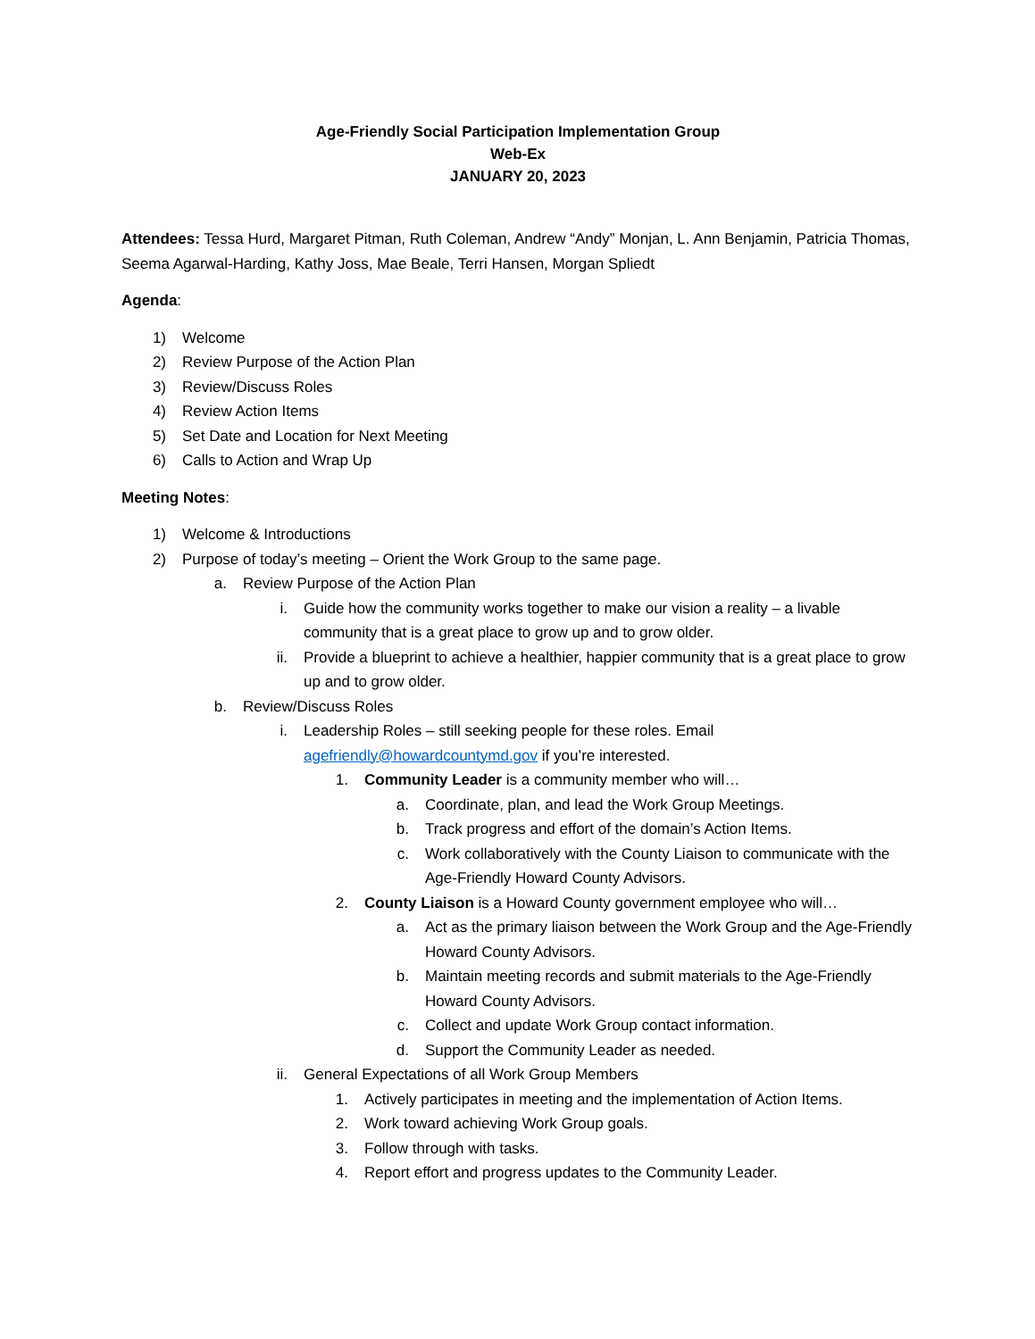Age-Friendly Social Participation Implementation Group
Web-Ex
JANUARY 20, 2023
Attendees: Tessa Hurd, Margaret Pitman, Ruth Coleman, Andrew “Andy” Monjan, L. Ann Benjamin, Patricia Thomas, Seema Agarwal-Harding, Kathy Joss, Mae Beale, Terri Hansen, Morgan Spliedt
Agenda:
1) Welcome
2) Review Purpose of the Action Plan
3) Review/Discuss Roles
4) Review Action Items
5) Set Date and Location for Next Meeting
6) Calls to Action and Wrap Up
Meeting Notes:
1) Welcome & Introductions
2) Purpose of today’s meeting – Orient the Work Group to the same page.
a. Review Purpose of the Action Plan
i. Guide how the community works together to make our vision a reality – a livable community that is a great place to grow up and to grow older.
ii. Provide a blueprint to achieve a healthier, happier community that is a great place to grow up and to grow older.
b. Review/Discuss Roles
i. Leadership Roles – still seeking people for these roles. Email agefriendly@howardcountymd.gov if you’re interested.
1. Community Leader is a community member who will…
a. Coordinate, plan, and lead the Work Group Meetings.
b. Track progress and effort of the domain’s Action Items.
c. Work collaboratively with the County Liaison to communicate with the Age-Friendly Howard County Advisors.
2. County Liaison is a Howard County government employee who will…
a. Act as the primary liaison between the Work Group and the Age-Friendly Howard County Advisors.
b. Maintain meeting records and submit materials to the Age-Friendly Howard County Advisors.
c. Collect and update Work Group contact information.
d. Support the Community Leader as needed.
ii. General Expectations of all Work Group Members
1. Actively participates in meeting and the implementation of Action Items.
2. Work toward achieving Work Group goals.
3. Follow through with tasks.
4. Report effort and progress updates to the Community Leader.